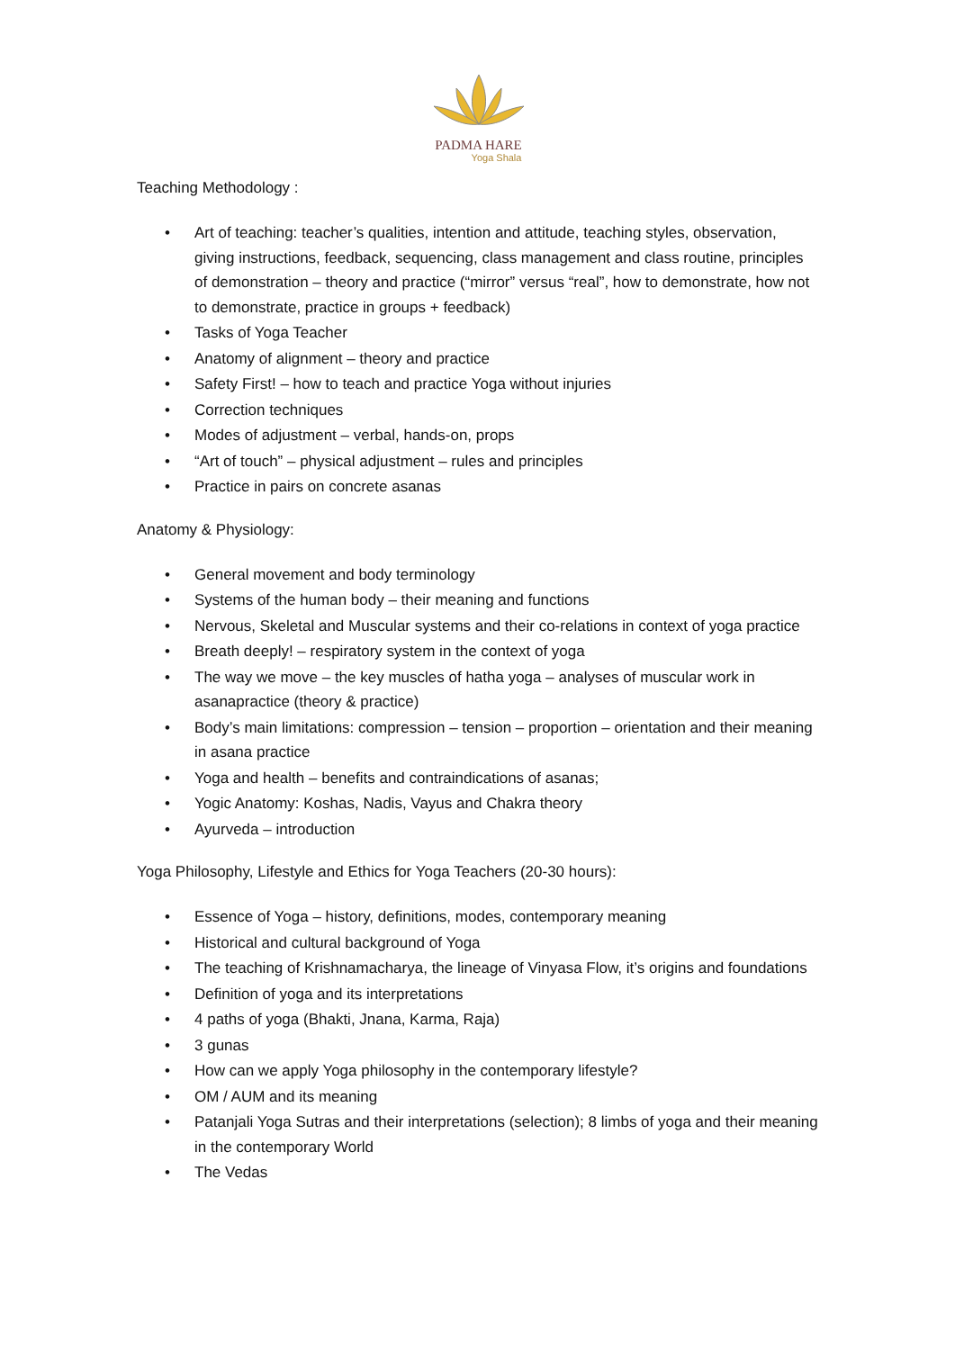PADMA HARE
Yoga Shala
Teaching Methodology :
• Art of teaching: teacher’s qualities, intention and attitude, teaching styles, observation, giving instructions, feedback, sequencing, class management and class routine, principles of demonstration – theory and practice (“mirror” versus “real”, how to demonstrate, how not to demonstrate, practice in groups + feedback)
• Tasks of Yoga Teacher
• Anatomy of alignment – theory and practice
• Safety First! – how to teach and practice Yoga without injuries
• Correction techniques
• Modes of adjustment – verbal, hands-on, props
• “Art of touch” – physical adjustment – rules and principles
• Practice in pairs on concrete asanas
Anatomy & Physiology:
• General movement and body terminology
• Systems of the human body – their meaning and functions
• Nervous, Skeletal and Muscular systems and their co-relations in context of yoga practice
• Breath deeply! – respiratory system in the context of yoga
• The way we move – the key muscles of hatha yoga – analyses of muscular work in asanapractice (theory & practice)
• Body’s main limitations: compression – tension – proportion – orientation and their meaning in asana practice
• Yoga and health – benefits and contraindications of asanas;
• Yogic Anatomy: Koshas, Nadis, Vayus and Chakra theory
• Ayurveda – introduction
Yoga Philosophy, Lifestyle and Ethics for Yoga Teachers (20-30 hours):
• Essence of Yoga – history, definitions, modes, contemporary meaning
• Historical and cultural background of Yoga
• The teaching of Krishnamacharya, the lineage of Vinyasa Flow, it’s origins and foundations
• Definition of yoga and its interpretations
• 4 paths of yoga (Bhakti, Jnana, Karma, Raja)
• 3 gunas
• How can we apply Yoga philosophy in the contemporary lifestyle?
• OM / AUM and its meaning
• Patanjali Yoga Sutras and their interpretations (selection); 8 limbs of yoga and their meaning in the contemporary World
• The Vedas